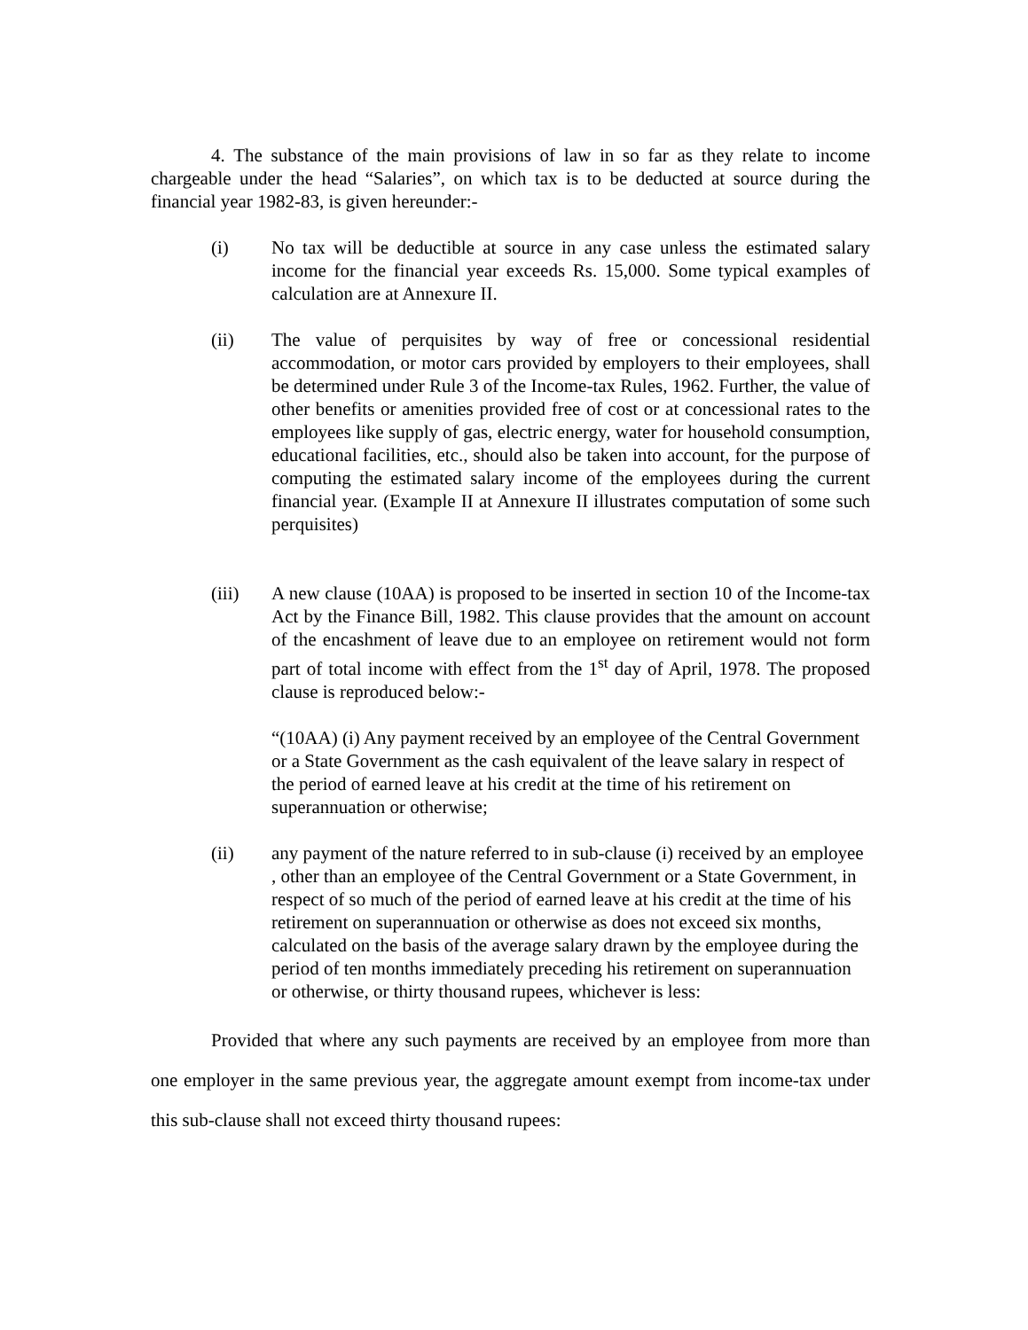4. The substance of the main provisions of law in so far as they relate to income chargeable under the head “Salaries”, on which tax is to be deducted at source during the financial year 1982-83, is given hereunder:-
(i) No tax will be deductible at source in any case unless the estimated salary income for the financial year exceeds Rs. 15,000. Some typical examples of calculation are at Annexure II.
(ii) The value of perquisites by way of free or concessional residential accommodation, or motor cars provided by employers to their employees, shall be determined under Rule 3 of the Income-tax Rules, 1962. Further, the value of other benefits or amenities provided free of cost or at concessional rates to the employees like supply of gas, electric energy, water for household consumption, educational facilities, etc., should also be taken into account, for the purpose of computing the estimated salary income of the employees during the current financial year. (Example II at Annexure II illustrates computation of some such perquisites)
(iii) A new clause (10AA) is proposed to be inserted in section 10 of the Income-tax Act by the Finance Bill, 1982. This clause provides that the amount on account of the encashment of leave due to an employee on retirement would not form part of total income with effect from the 1<sup>st</sup> day of April, 1978. The proposed clause is reproduced below:-
“(10AA) (i) Any payment received by an employee of the Central Government or a State Government as the cash equivalent of the leave salary in respect of the period of earned leave at his credit at the time of his retirement on superannuation or otherwise;
(ii) any payment of the nature referred to in sub-clause (i) received by an employee , other than an employee of the Central Government or a State Government, in respect of so much of the period of earned leave at his credit at the time of his retirement on superannuation or otherwise as does not exceed six months, calculated on the basis of the average salary drawn by the employee during the period of ten months immediately preceding his retirement on superannuation or otherwise, or thirty thousand rupees, whichever is less:
Provided that where any such payments are received by an employee from more than one employer in the same previous year, the aggregate amount exempt from income-tax under this sub-clause shall not exceed thirty thousand rupees: